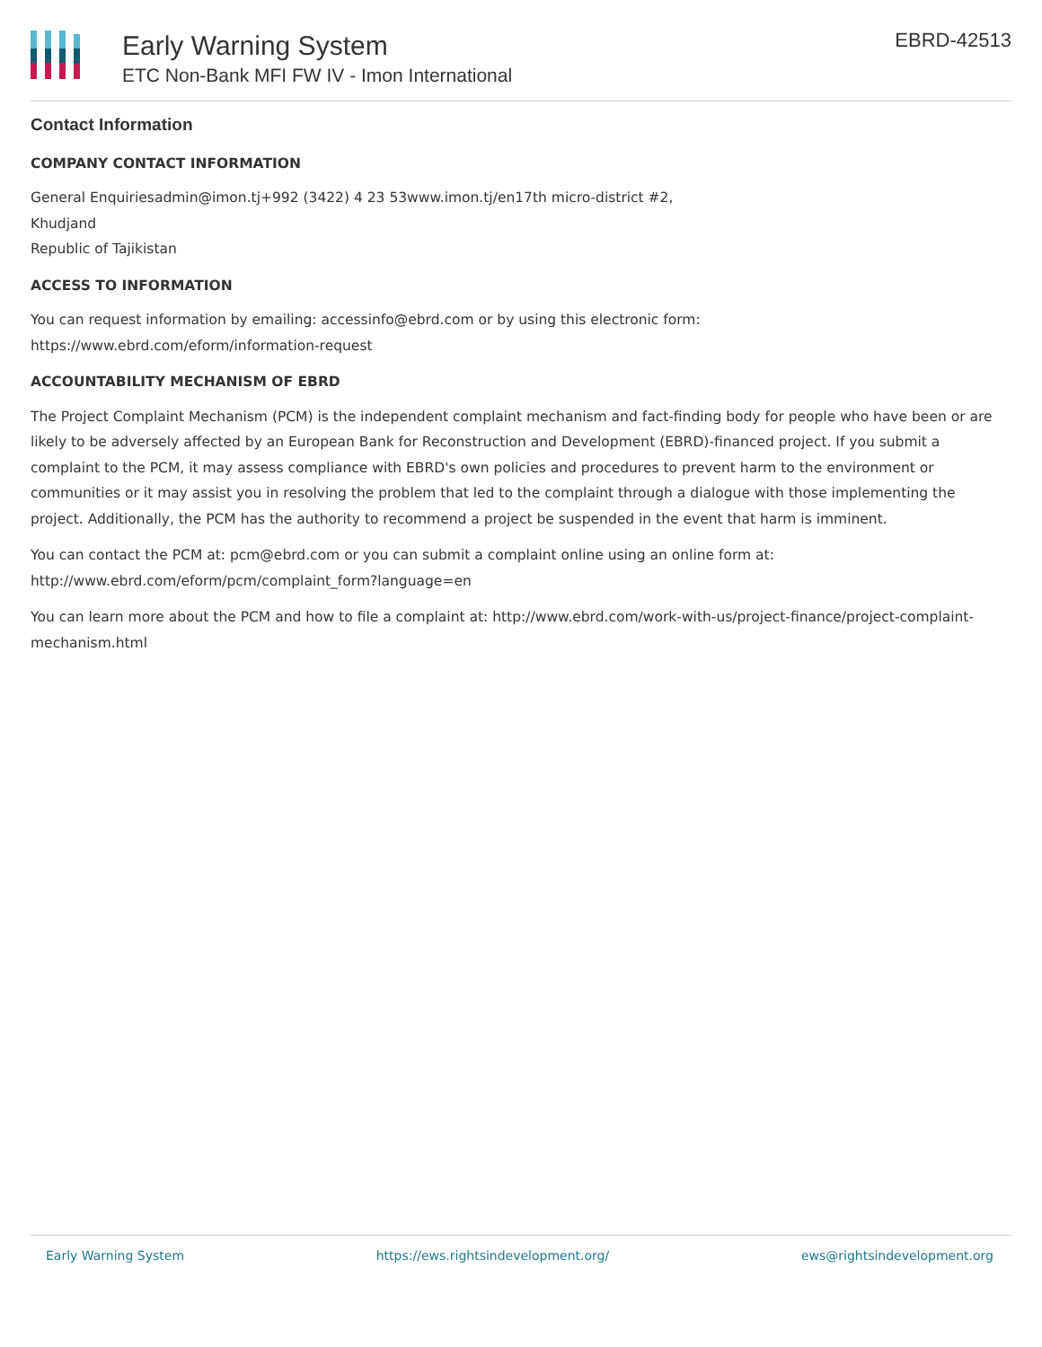Early Warning System
ETC Non-Bank MFI FW IV - Imon International
EBRD-42513
Contact Information
COMPANY CONTACT INFORMATION
General Enquiriesadmin@imon.tj+992 (3422) 4 23 53www.imon.tj/en17th micro-district #2,
Khudjand
Republic of Tajikistan
ACCESS TO INFORMATION
You can request information by emailing: accessinfo@ebrd.com or by using this electronic form:
https://www.ebrd.com/eform/information-request
ACCOUNTABILITY MECHANISM OF EBRD
The Project Complaint Mechanism (PCM) is the independent complaint mechanism and fact-finding body for people who have been or are likely to be adversely affected by an European Bank for Reconstruction and Development (EBRD)-financed project. If you submit a complaint to the PCM, it may assess compliance with EBRD's own policies and procedures to prevent harm to the environment or communities or it may assist you in resolving the problem that led to the complaint through a dialogue with those implementing the project. Additionally, the PCM has the authority to recommend a project be suspended in the event that harm is imminent.
You can contact the PCM at: pcm@ebrd.com or you can submit a complaint online using an online form at:
http://www.ebrd.com/eform/pcm/complaint_form?language=en
You can learn more about the PCM and how to file a complaint at: http://www.ebrd.com/work-with-us/project-finance/project-complaint-mechanism.html
Early Warning System https://ews.rightsindevelopment.org/ ews@rightsindevelopment.org